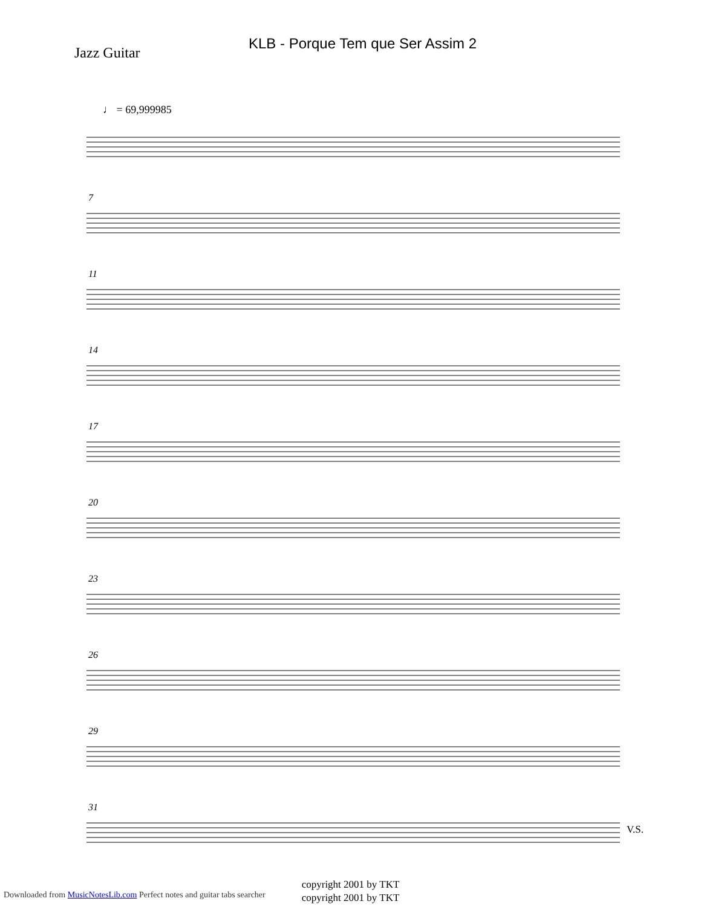KLB - Porque Tem que Ser Assim 2
Jazz Guitar
♩ = 69,999985
7
11
14
17
20
23
26
29
31
copyright 2001 by TKT
copyright 2001 by TKT
V.S.
Downloaded from MusicNotesLib.com Perfect notes and guitar tabs searcher